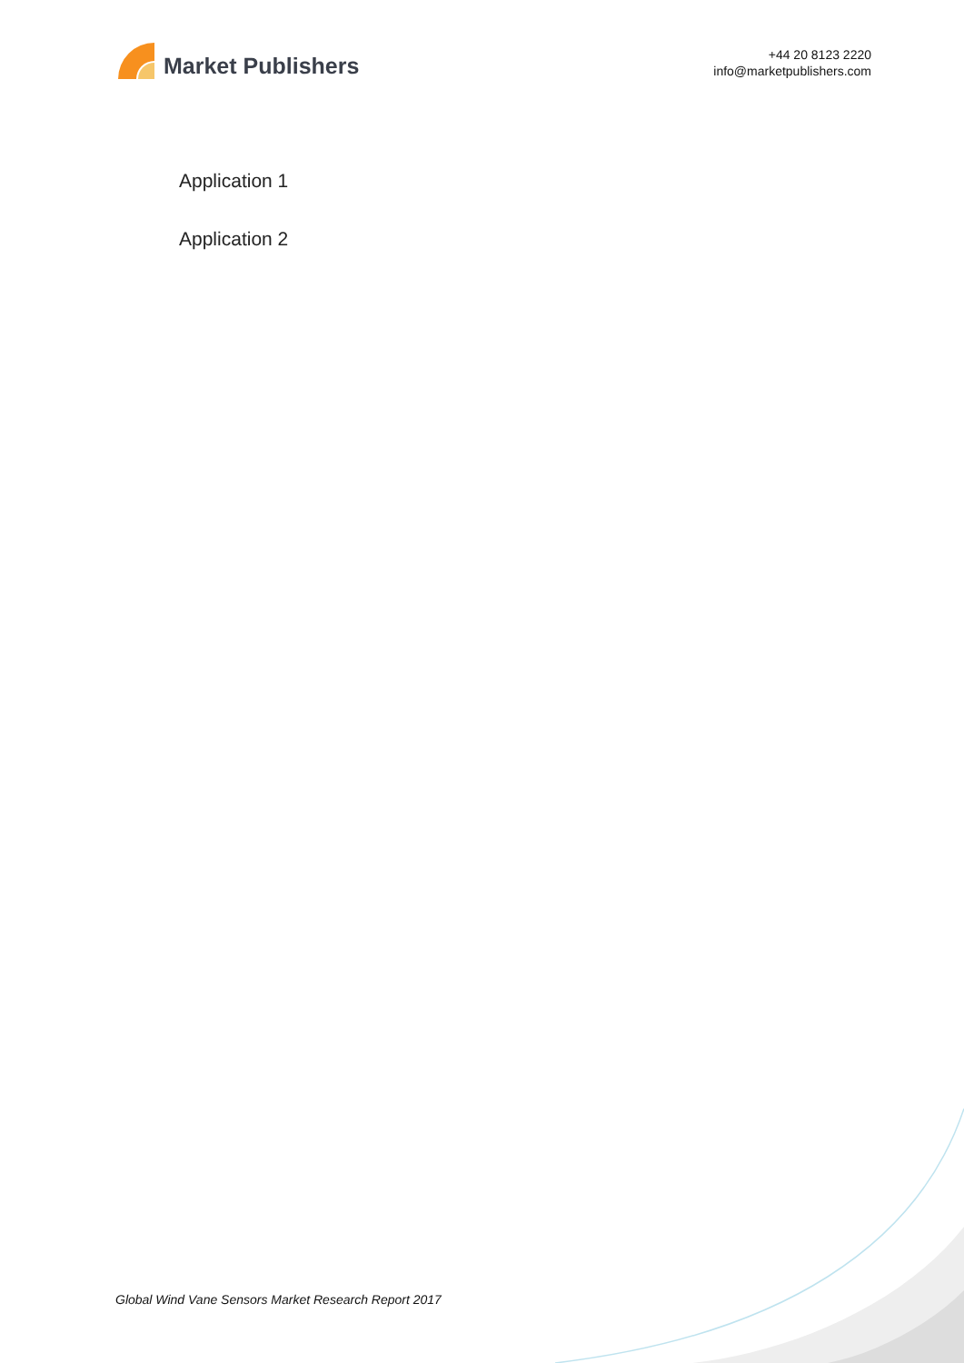Market Publishers
+44 20 8123 2220
info@marketpublishers.com
Application 1
Application 2
Global Wind Vane Sensors Market Research Report 2017